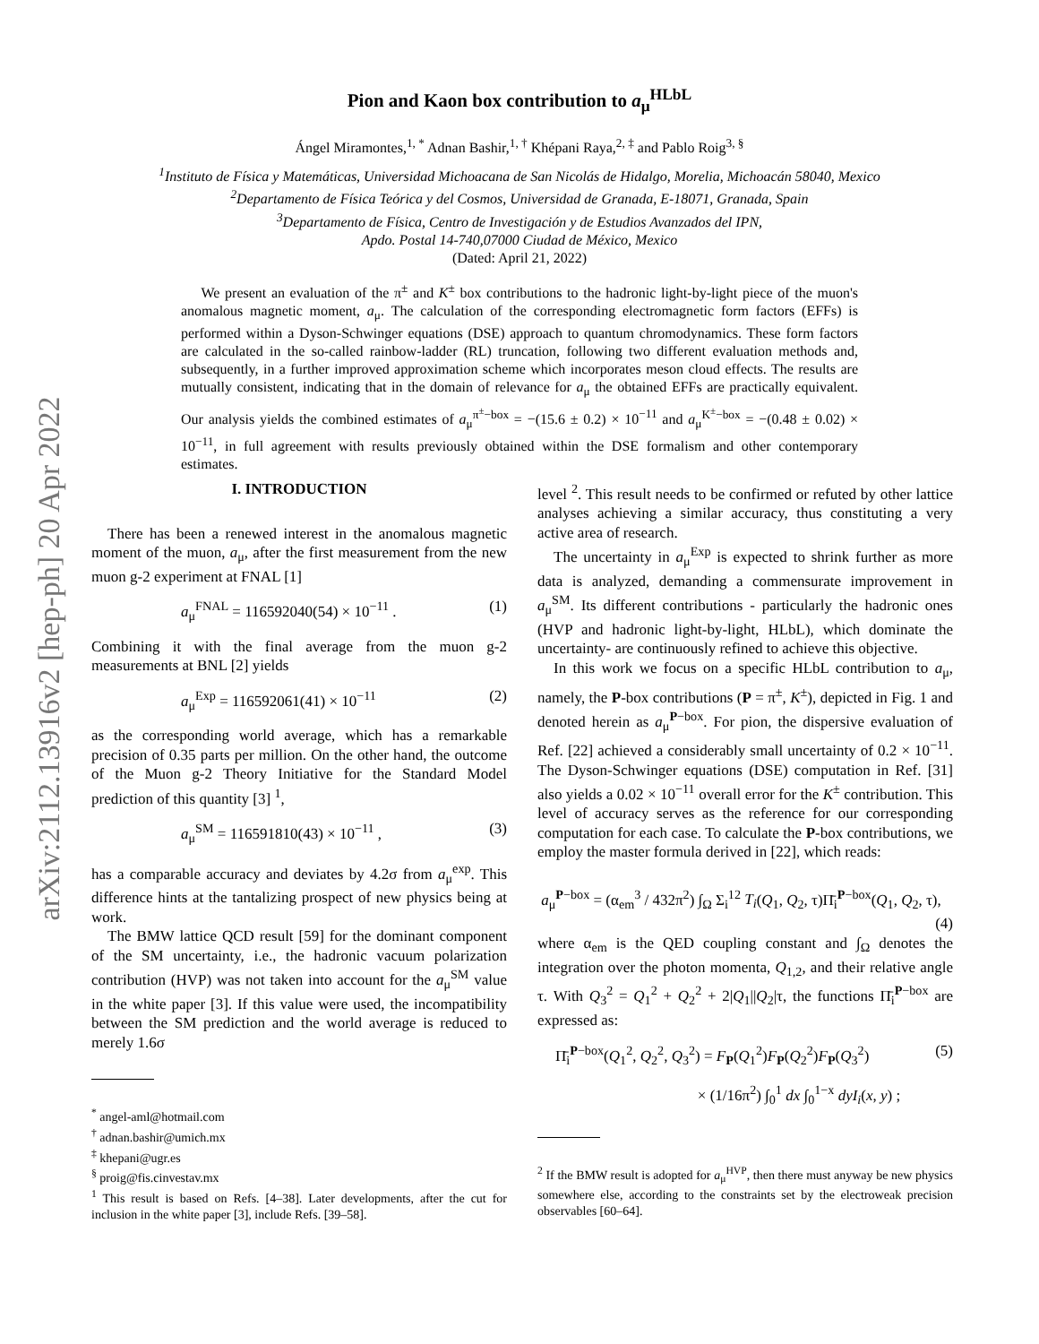arXiv:2112.13916v2 [hep-ph] 20 Apr 2022
Pion and Kaon box contribution to a<sub>μ</sub><sup>HLbL</sup>
Ángel Miramontes,<sup>1, *</sup> Adnan Bashir,<sup>1, †</sup> Khépani Raya,<sup>2, ‡</sup> and Pablo Roig<sup>3, §</sup>
<sup>1</sup> Instituto de Física y Matemáticas, Universidad Michoacana de San Nicolás de Hidalgo, Morelia, Michoacán 58040, Mexico
<sup>2</sup> Departamento de Física Teórica y del Cosmos, Universidad de Granada, E-18071, Granada, Spain
<sup>3</sup> Departamento de Física, Centro de Investigación y de Estudios Avanzados del IPN,
Apdo. Postal 14-740,07000 Ciudad de México, Mexico
(Dated: April 21, 2022)
We present an evaluation of the π<sup>±</sup> and K<sup>±</sup> box contributions to the hadronic light-by-light piece of the muon's anomalous magnetic moment, a<sub>μ</sub>. The calculation of the corresponding electromagnetic form factors (EFFs) is performed within a Dyson-Schwinger equations (DSE) approach to quantum chromodynamics. These form factors are calculated in the so-called rainbow-ladder (RL) truncation, following two different evaluation methods and, subsequently, in a further improved approximation scheme which incorporates meson cloud effects. The results are mutually consistent, indicating that in the domain of relevance for a<sub>μ</sub> the obtained EFFs are practically equivalent. Our analysis yields the combined estimates of a<sub>μ</sub><sup>π<sup>±</sup>−box</sup> = −(15.6 ± 0.2) × 10<sup>−11</sup> and a<sub>μ</sub><sup>K<sup>±</sup>−box</sup> = −(0.48 ± 0.02) × 10<sup>−11</sup>, in full agreement with results previously obtained within the DSE formalism and other contemporary estimates.
I. INTRODUCTION
There has been a renewed interest in the anomalous magnetic moment of the muon, a<sub>μ</sub>, after the first measurement from the new muon g-2 experiment at FNAL [1]
a<sub>μ</sub><sup>FNAL</sup> = 116592040(54) × 10<sup>−11</sup> . (1)
Combining it with the final average from the muon g-2 measurements at BNL [2] yields
a<sub>μ</sub><sup>Exp</sup> = 116592061(41) × 10<sup>−11</sup> (2)
as the corresponding world average, which has a remarkable precision of 0.35 parts per million. On the other hand, the outcome of the Muon g-2 Theory Initiative for the Standard Model prediction of this quantity [3] <sup>1</sup>,
a<sub>μ</sub><sup>SM</sup> = 116591810(43) × 10<sup>−11</sup> , (3)
has a comparable accuracy and deviates by 4.2σ from a<sub>μ</sub><sup>exp</sup>. This difference hints at the tantalizing prospect of new physics being at work.
The BMW lattice QCD result [59] for the dominant component of the SM uncertainty, i.e., the hadronic vacuum polarization contribution (HVP) was not taken into account for the a<sub>μ</sub><sup>SM</sup> value in the white paper [3]. If this value were used, the incompatibility between the SM prediction and the world average is reduced to merely 1.6σ
<sup>*</sup> angel-aml@hotmail.com
<sup>†</sup> adnan.bashir@umich.mx
<sup>‡</sup> khepani@ugr.es
<sup>§</sup> proig@fis.cinvestav.mx
<sup>1</sup> This result is based on Refs. [4–38]. Later developments, after the cut for inclusion in the white paper [3], include Refs. [39–58].
level <sup>2</sup>. This result needs to be confirmed or refuted by other lattice analyses achieving a similar accuracy, thus constituting a very active area of research.
The uncertainty in a<sub>μ</sub><sup>Exp</sup> is expected to shrink further as more data is analyzed, demanding a commensurate improvement in a<sub>μ</sub><sup>SM</sup>. Its different contributions - particularly the hadronic ones (HVP and hadronic light-by-light, HLbL), which dominate the uncertainty- are continuously refined to achieve this objective.
In this work we focus on a specific HLbL contribution to a<sub>μ</sub>, namely, the P-box contributions (P = π<sup>±</sup>, K<sup>±</sup>), depicted in Fig. 1 and denoted herein as a<sub>μ</sub><sup>P−box</sup>. For pion, the dispersive evaluation of Ref. [22] achieved a considerably small uncertainty of 0.2 × 10<sup>−11</sup>. The Dyson-Schwinger equations (DSE) computation in Ref. [31] also yields a 0.02 × 10<sup>−11</sup> overall error for the K<sup>±</sup> contribution. This level of accuracy serves as the reference for our corresponding computation for each case. To calculate the P-box contributions, we employ the master formula derived in [22], which reads:
a<sub>μ</sub><sup>P−box</sup> = (α<sub>em</sub><sup>3</sup> / 432π<sup>2</sup>) ∫<sub>Ω</sub> Σ<sub>i</sub><sup>12</sup> T<sub>i</sub>(Q<sub>1</sub>, Q<sub>2</sub>, τ)Π̄<sub>i</sub><sup>P−box</sup>(Q<sub>1</sub>, Q<sub>2</sub>, τ),
(4)
where α<sub>em</sub> is the QED coupling constant and ∫<sub>Ω</sub> denotes the integration over the photon momenta, Q<sub>1,2</sub>, and their relative angle τ. With Q<sub>3</sub><sup>2</sup> = Q<sub>1</sub><sup>2</sup> + Q<sub>2</sub><sup>2</sup> + 2|Q<sub>1</sub>||Q<sub>2</sub>|τ, the functions Π̄<sub>i</sub><sup>P−box</sup> are expressed as:
Π̄<sub>i</sub><sup>P−box</sup>(Q<sub>1</sub><sup>2</sup>, Q<sub>2</sub><sup>2</sup>, Q<sub>3</sub><sup>2</sup>) = F<sub>P</sub>(Q<sub>1</sub><sup>2</sup>)F<sub>P</sub>(Q<sub>2</sub><sup>2</sup>)F<sub>P</sub>(Q<sub>3</sub><sup>2</sup>) (5)
× (1/16π<sup>2</sup>) ∫<sub>0</sub><sup>1</sup> dx ∫<sub>0</sub><sup>1−x</sup> dyI<sub>i</sub>(x, y) ;
<sup>2</sup> If the BMW result is adopted for a<sub>μ</sub><sup>HVP</sup>, then there must anyway be new physics somewhere else, according to the constraints set by the electroweak precision observables [60–64].